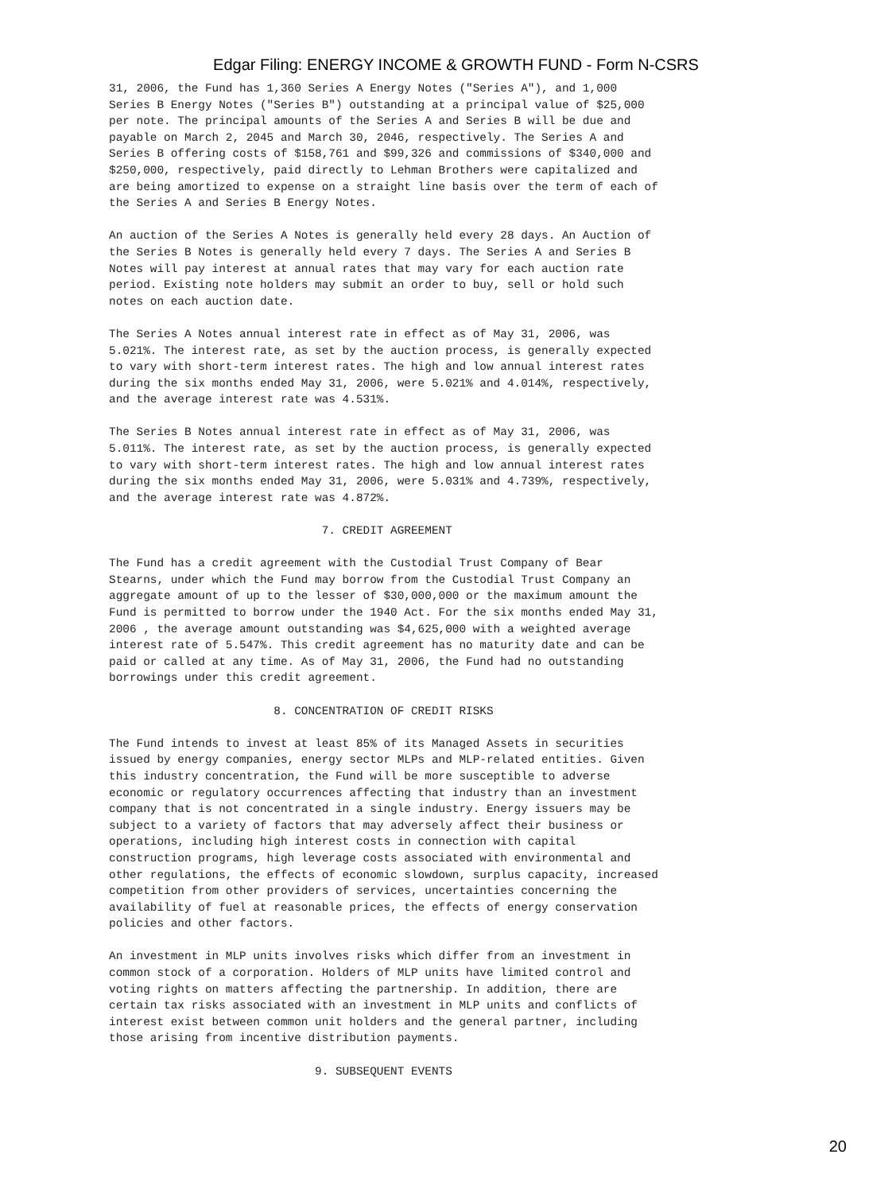Edgar Filing: ENERGY INCOME & GROWTH FUND - Form N-CSRS
31, 2006, the Fund has 1,360 Series A Energy Notes ("Series A"), and 1,000
Series B Energy Notes ("Series B") outstanding at a principal value of $25,000
per note. The principal amounts of the Series A and Series B will be due and
payable on March 2, 2045 and March 30, 2046, respectively. The Series A and
Series B offering costs of $158,761 and $99,326 and commissions of $340,000 and
$250,000, respectively, paid directly to Lehman Brothers were capitalized and
are being amortized to expense on a straight line basis over the term of each of
the Series A and Series B Energy Notes.

An auction of the Series A Notes is generally held every 28 days. An Auction of
the Series B Notes is generally held every 7 days. The Series A and Series B
Notes will pay interest at annual rates that may vary for each auction rate
period. Existing note holders may submit an order to buy, sell or hold such
notes on each auction date.

The Series A Notes annual interest rate in effect as of May 31, 2006, was
5.021%. The interest rate, as set by the auction process, is generally expected
to vary with short-term interest rates. The high and low annual interest rates
during the six months ended May 31, 2006, were 5.021% and 4.014%, respectively,
and the average interest rate was 4.531%.

The Series B Notes annual interest rate in effect as of May 31, 2006, was
5.011%. The interest rate, as set by the auction process, is generally expected
to vary with short-term interest rates. The high and low annual interest rates
during the six months ended May 31, 2006, were 5.031% and 4.739%, respectively,
and the average interest rate was 4.872%.

                               7. CREDIT AGREEMENT

The Fund has a credit agreement with the Custodial Trust Company of Bear
Stearns, under which the Fund may borrow from the Custodial Trust Company an
aggregate amount of up to the lesser of $30,000,000 or the maximum amount the
Fund is permitted to borrow under the 1940 Act. For the six months ended May 31,
2006 , the average amount outstanding was $4,625,000 with a weighted average
interest rate of 5.547%. This credit agreement has no maturity date and can be
paid or called at any time. As of May 31, 2006, the Fund had no outstanding
borrowings under this credit agreement.

                        8. CONCENTRATION OF CREDIT RISKS

The Fund intends to invest at least 85% of its Managed Assets in securities
issued by energy companies, energy sector MLPs and MLP-related entities. Given
this industry concentration, the Fund will be more susceptible to adverse
economic or regulatory occurrences affecting that industry than an investment
company that is not concentrated in a single industry. Energy issuers may be
subject to a variety of factors that may adversely affect their business or
operations, including high interest costs in connection with capital
construction programs, high leverage costs associated with environmental and
other regulations, the effects of economic slowdown, surplus capacity, increased
competition from other providers of services, uncertainties concerning the
availability of fuel at reasonable prices, the effects of energy conservation
policies and other factors.

An investment in MLP units involves risks which differ from an investment in
common stock of a corporation. Holders of MLP units have limited control and
voting rights on matters affecting the partnership. In addition, there are
certain tax risks associated with an investment in MLP units and conflicts of
interest exist between common unit holders and the general partner, including
those arising from incentive distribution payments.

                              9. SUBSEQUENT EVENTS
20